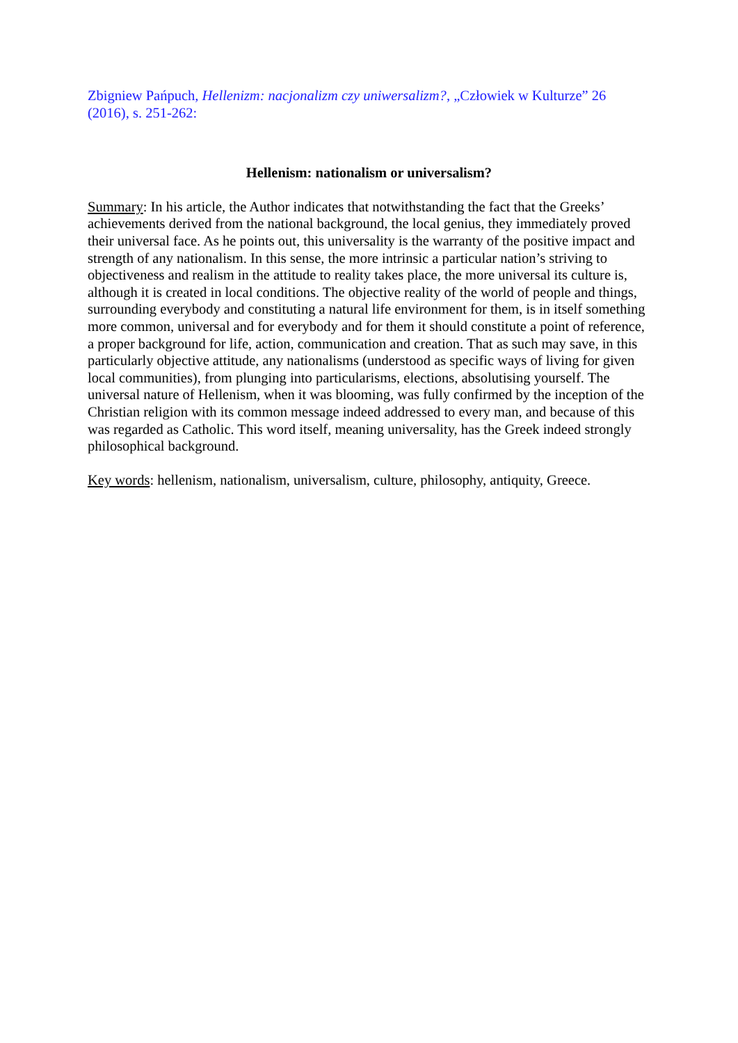Zbigniew Pańpuch, Hellenizm: nacjonalizm czy uniwersalizm?, „Człowiek w Kulturze” 26 (2016), s. 251-262:
Hellenism: nationalism or universalism?
Summary: In his article, the Author indicates that notwithstanding the fact that the Greeks’ achievements derived from the national background, the local genius, they immediately proved their universal face. As he points out, this universality is the warranty of the positive impact and strength of any nationalism. In this sense, the more intrinsic a particular nation’s striving to objectiveness and realism in the attitude to reality takes place, the more universal its culture is, although it is created in local conditions. The objective reality of the world of people and things, surrounding everybody and constituting a natural life environment for them, is in itself something more common, universal and for everybody and for them it should constitute a point of reference, a proper background for life, action, communication and creation. That as such may save, in this particularly objective attitude, any nationalisms (understood as specific ways of living for given local communities), from plunging into particularisms, elections, absolutising yourself. The universal nature of Hellenism, when it was blooming, was fully confirmed by the inception of the Christian religion with its common message indeed addressed to every man, and because of this was regarded as Catholic. This word itself, meaning universality, has the Greek indeed strongly philosophical background.
Key words: hellenism, nationalism, universalism, culture, philosophy, antiquity, Greece.